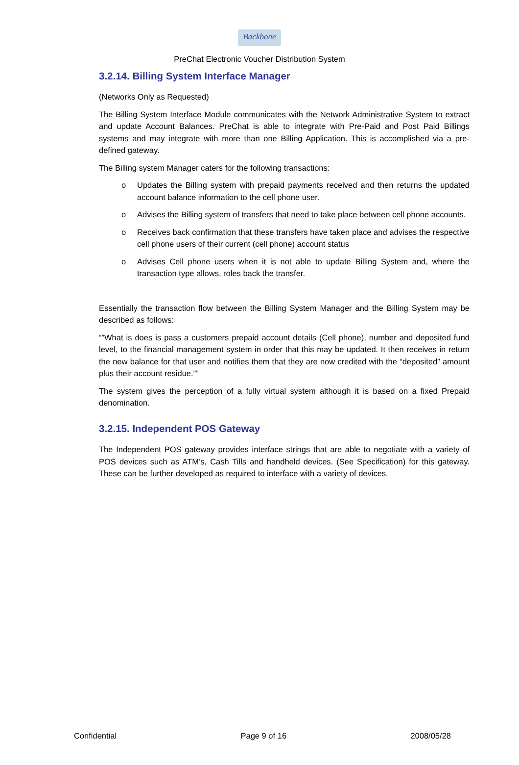Backbone
PreChat Electronic Voucher Distribution System
3.2.14. Billing System Interface Manager
(Networks Only as Requested)
The Billing System Interface Module communicates with the Network Administrative System to extract and update Account Balances. PreChat is able to integrate with Pre-Paid and Post Paid Billings systems and may integrate with more than one Billing Application. This is accomplished via a pre-defined gateway.
The Billing system Manager caters for the following transactions:
o Updates the Billing system with prepaid payments received and then returns the updated account balance information to the cell phone user.
o Advises the Billing system of transfers that need to take place between cell phone accounts.
o Receives back confirmation that these transfers have taken place and advises the respective cell phone users of their current (cell phone) account status
o Advises Cell phone users when it is not able to update Billing System and, where the transaction type allows, roles back the transfer.
Essentially the transaction flow between the Billing System Manager and the Billing System may be described as follows:
“”What is does is pass a customers prepaid account details (Cell phone), number and deposited fund level, to the financial management system in order that this may be updated. It then receives in return the new balance for that user and notifies them that they are now credited with the “deposited” amount plus their account residue.””
The system gives the perception of a fully virtual system although it is based on a fixed Prepaid denomination.
3.2.15. Independent POS Gateway
The Independent POS gateway provides interface strings that are able to negotiate with a variety of POS devices such as ATM’s, Cash Tills and handheld devices. (See Specification) for this gateway. These can be further developed as required to interface with a variety of devices.
Confidential Page 9 of 16 2008/05/28